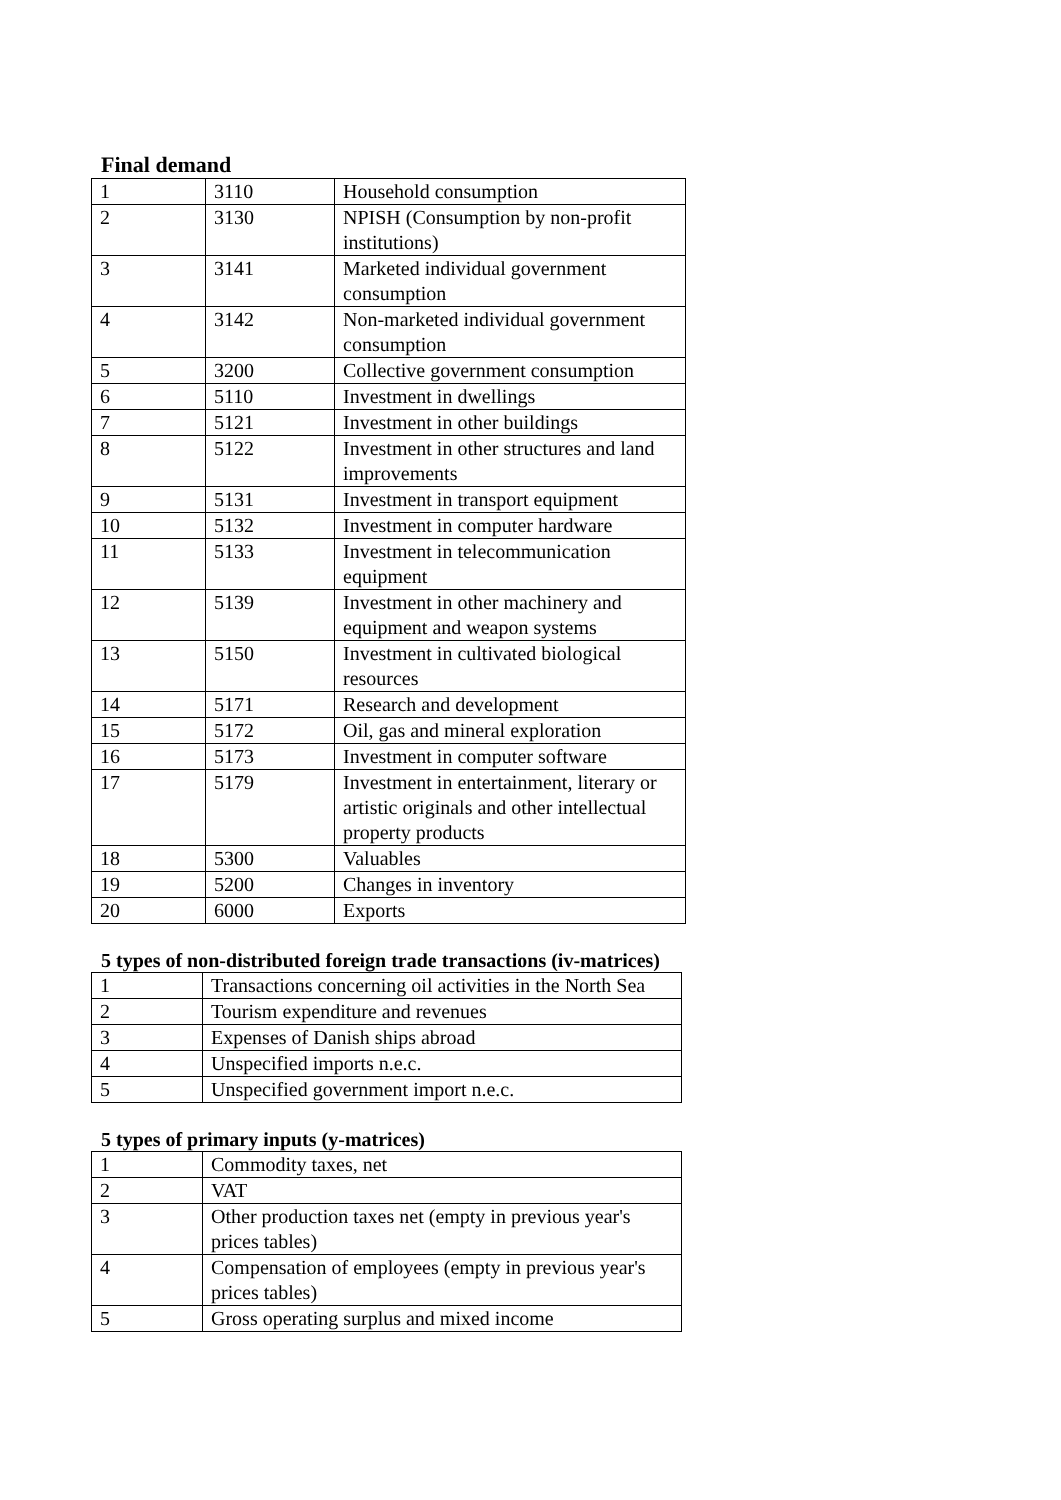Final demand
| 1 | 3110 | Household consumption |
| 2 | 3130 | NPISH (Consumption by non-profit institutions) |
| 3 | 3141 | Marketed individual government consumption |
| 4 | 3142 | Non-marketed individual government consumption |
| 5 | 3200 | Collective government consumption |
| 6 | 5110 | Investment in dwellings |
| 7 | 5121 | Investment in other buildings |
| 8 | 5122 | Investment in other structures and land improvements |
| 9 | 5131 | Investment in transport equipment |
| 10 | 5132 | Investment in computer hardware |
| 11 | 5133 | Investment in telecommunication equipment |
| 12 | 5139 | Investment in other machinery and equipment and weapon systems |
| 13 | 5150 | Investment in cultivated biological resources |
| 14 | 5171 | Research and development |
| 15 | 5172 | Oil, gas and mineral exploration |
| 16 | 5173 | Investment in computer software |
| 17 | 5179 | Investment in entertainment, literary or artistic originals and other intellectual property products |
| 18 | 5300 | Valuables |
| 19 | 5200 | Changes in inventory |
| 20 | 6000 | Exports |
5 types of non-distributed foreign trade transactions (iv-matrices)
| 1 | Transactions concerning oil activities in the North Sea |
| 2 | Tourism expenditure and revenues |
| 3 | Expenses of Danish ships abroad |
| 4 | Unspecified imports n.e.c. |
| 5 | Unspecified government import n.e.c. |
5 types of primary inputs (y-matrices)
| 1 | Commodity taxes, net |
| 2 | VAT |
| 3 | Other production taxes net (empty in previous year's prices tables) |
| 4 | Compensation of employees (empty in previous year's prices tables) |
| 5 | Gross operating surplus and mixed income |